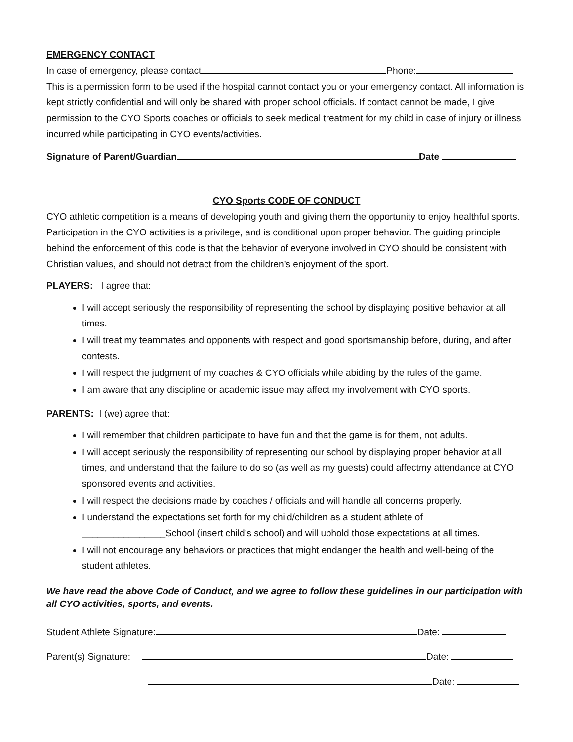EMERGENCY CONTACT
In case of emergency, please contact Phone:
This is a permission form to be used if the hospital cannot contact you or your emergency contact. All information is kept strictly confidential and will only be shared with proper school officials. If contact cannot be made, I give permission to the CYO Sports coaches or officials to seek medical treatment for my child in case of injury or illness incurred while participating in CYO events/activities.
Signature of Parent/Guardian Date
CYO Sports CODE OF CONDUCT
CYO athletic competition is a means of developing youth and giving them the opportunity to enjoy healthful sports. Participation in the CYO activities is a privilege, and is conditional upon proper behavior. The guiding principle behind the enforcement of this code is that the behavior of everyone involved in CYO should be consistent with Christian values, and should not detract from the children’s enjoyment of the sport.
PLAYERS: I agree that:
I will accept seriously the responsibility of representing the school by displaying positive behavior at all times.
I will treat my teammates and opponents with respect and good sportsmanship before, during, and after contests.
I will respect the judgment of my coaches & CYO officials while abiding by the rules of the game.
I am aware that any discipline or academic issue may affect my involvement with CYO sports.
PARENTS: I (we) agree that:
I will remember that children participate to have fun and that the game is for them, not adults.
I will accept seriously the responsibility of representing our school by displaying proper behavior at all times, and understand that the failure to do so (as well as my guests) could affectmy attendance at CYO sponsored events and activities.
I will respect the decisions made by coaches / officials and will handle all concerns properly.
I understand the expectations set forth for my child/children as a student athlete of ________________School (insert child’s school) and will uphold those expectations at all times.
I will not encourage any behaviors or practices that might endanger the health and well-being of the student athletes.
We have read the above Code of Conduct, and we agree to follow these guidelines in our participation with all CYO activities, sports, and events.
Student Athlete Signature: Date:
Parent(s) Signature: Date:
Date: